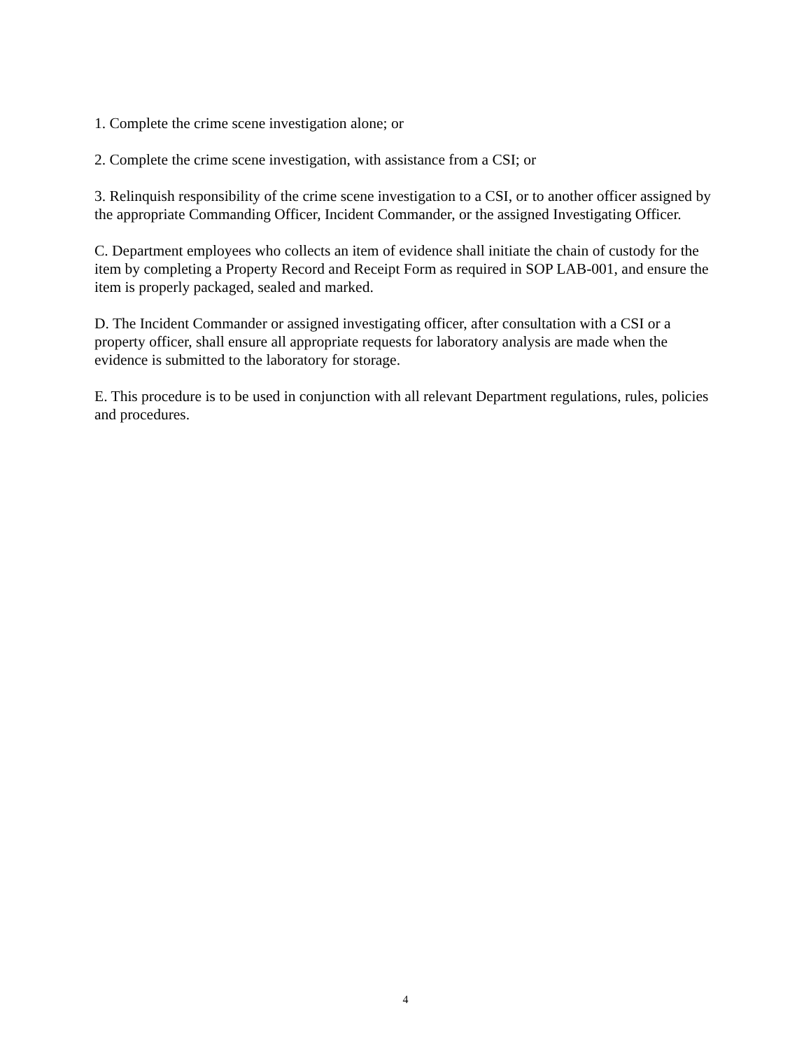1. Complete the crime scene investigation alone; or
2. Complete the crime scene investigation, with assistance from a CSI; or
3. Relinquish responsibility of the crime scene investigation to a CSI, or to another officer assigned by the appropriate Commanding Officer, Incident Commander, or the assigned Investigating Officer.
C. Department employees who collects an item of evidence shall initiate the chain of custody for the item by completing a Property Record and Receipt Form as required in SOP LAB-001, and ensure the item is properly packaged, sealed and marked.
D. The Incident Commander or assigned investigating officer, after consultation with a CSI or a property officer, shall ensure all appropriate requests for laboratory analysis are made when the evidence is submitted to the laboratory for storage.
E. This procedure is to be used in conjunction with all relevant Department regulations, rules, policies and procedures.
4